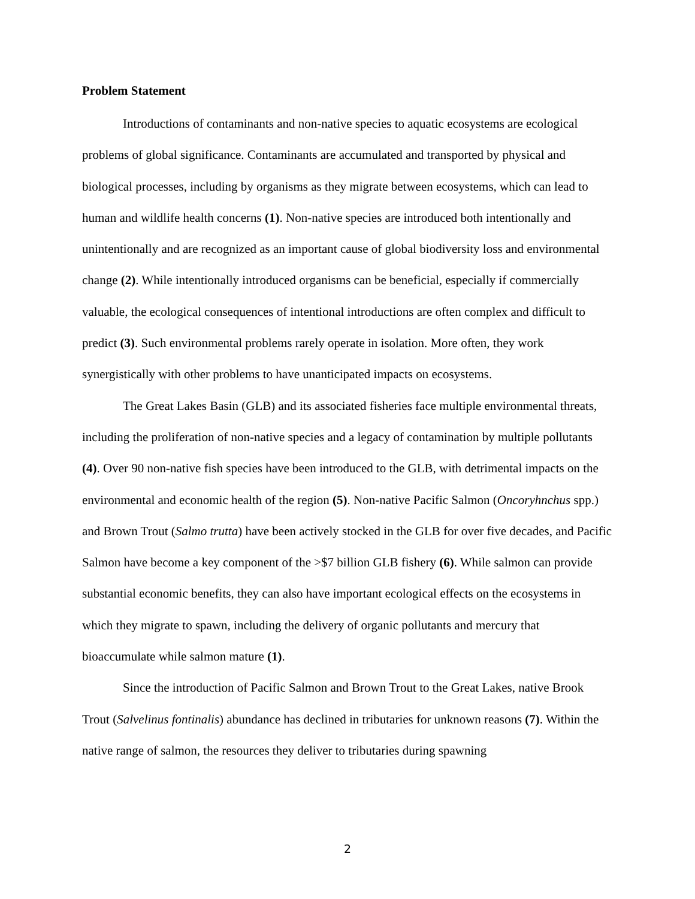Problem Statement
Introductions of contaminants and non-native species to aquatic ecosystems are ecological problems of global significance. Contaminants are accumulated and transported by physical and biological processes, including by organisms as they migrate between ecosystems, which can lead to human and wildlife health concerns (1). Non-native species are introduced both intentionally and unintentionally and are recognized as an important cause of global biodiversity loss and environmental change (2). While intentionally introduced organisms can be beneficial, especially if commercially valuable, the ecological consequences of intentional introductions are often complex and difficult to predict (3). Such environmental problems rarely operate in isolation. More often, they work synergistically with other problems to have unanticipated impacts on ecosystems.
The Great Lakes Basin (GLB) and its associated fisheries face multiple environmental threats, including the proliferation of non-native species and a legacy of contamination by multiple pollutants (4). Over 90 non-native fish species have been introduced to the GLB, with detrimental impacts on the environmental and economic health of the region (5). Non-native Pacific Salmon (Oncoryhnchus spp.) and Brown Trout (Salmo trutta) have been actively stocked in the GLB for over five decades, and Pacific Salmon have become a key component of the >$7 billion GLB fishery (6). While salmon can provide substantial economic benefits, they can also have important ecological effects on the ecosystems in which they migrate to spawn, including the delivery of organic pollutants and mercury that bioaccumulate while salmon mature (1).
Since the introduction of Pacific Salmon and Brown Trout to the Great Lakes, native Brook Trout (Salvelinus fontinalis) abundance has declined in tributaries for unknown reasons (7). Within the native range of salmon, the resources they deliver to tributaries during spawning
2